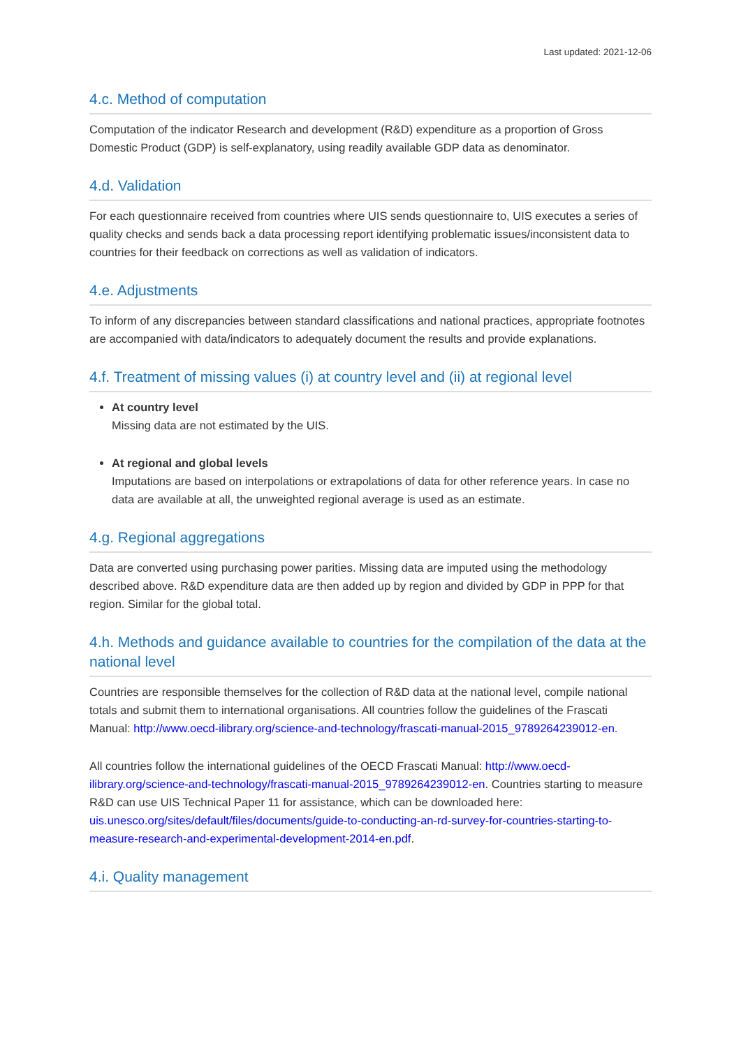Last updated: 2021-12-06
4.c. Method of computation
Computation of the indicator Research and development (R&D) expenditure as a proportion of Gross Domestic Product (GDP) is self-explanatory, using readily available GDP data as denominator.
4.d. Validation
For each questionnaire received from countries where UIS sends questionnaire to, UIS executes a series of quality checks and sends back a data processing report identifying problematic issues/inconsistent data to countries for their feedback on corrections as well as validation of indicators.
4.e. Adjustments
To inform of any discrepancies between standard classifications and national practices, appropriate footnotes are accompanied with data/indicators to adequately document the results and provide explanations.
4.f. Treatment of missing values (i) at country level and (ii) at regional level
At country level
Missing data are not estimated by the UIS.
At regional and global levels
Imputations are based on interpolations or extrapolations of data for other reference years. In case no data are available at all, the unweighted regional average is used as an estimate.
4.g. Regional aggregations
Data are converted using purchasing power parities. Missing data are imputed using the methodology described above. R&D expenditure data are then added up by region and divided by GDP in PPP for that region. Similar for the global total.
4.h. Methods and guidance available to countries for the compilation of the data at the national level
Countries are responsible themselves for the collection of R&D data at the national level, compile national totals and submit them to international organisations. All countries follow the guidelines of the Frascati Manual: http://www.oecd-ilibrary.org/science-and-technology/frascati-manual-2015_9789264239012-en.
All countries follow the international guidelines of the OECD Frascati Manual: http://www.oecd-ilibrary.org/science-and-technology/frascati-manual-2015_9789264239012-en. Countries starting to measure R&D can use UIS Technical Paper 11 for assistance, which can be downloaded here: uis.unesco.org/sites/default/files/documents/guide-to-conducting-an-rd-survey-for-countries-starting-to-measure-research-and-experimental-development-2014-en.pdf.
4.i. Quality management